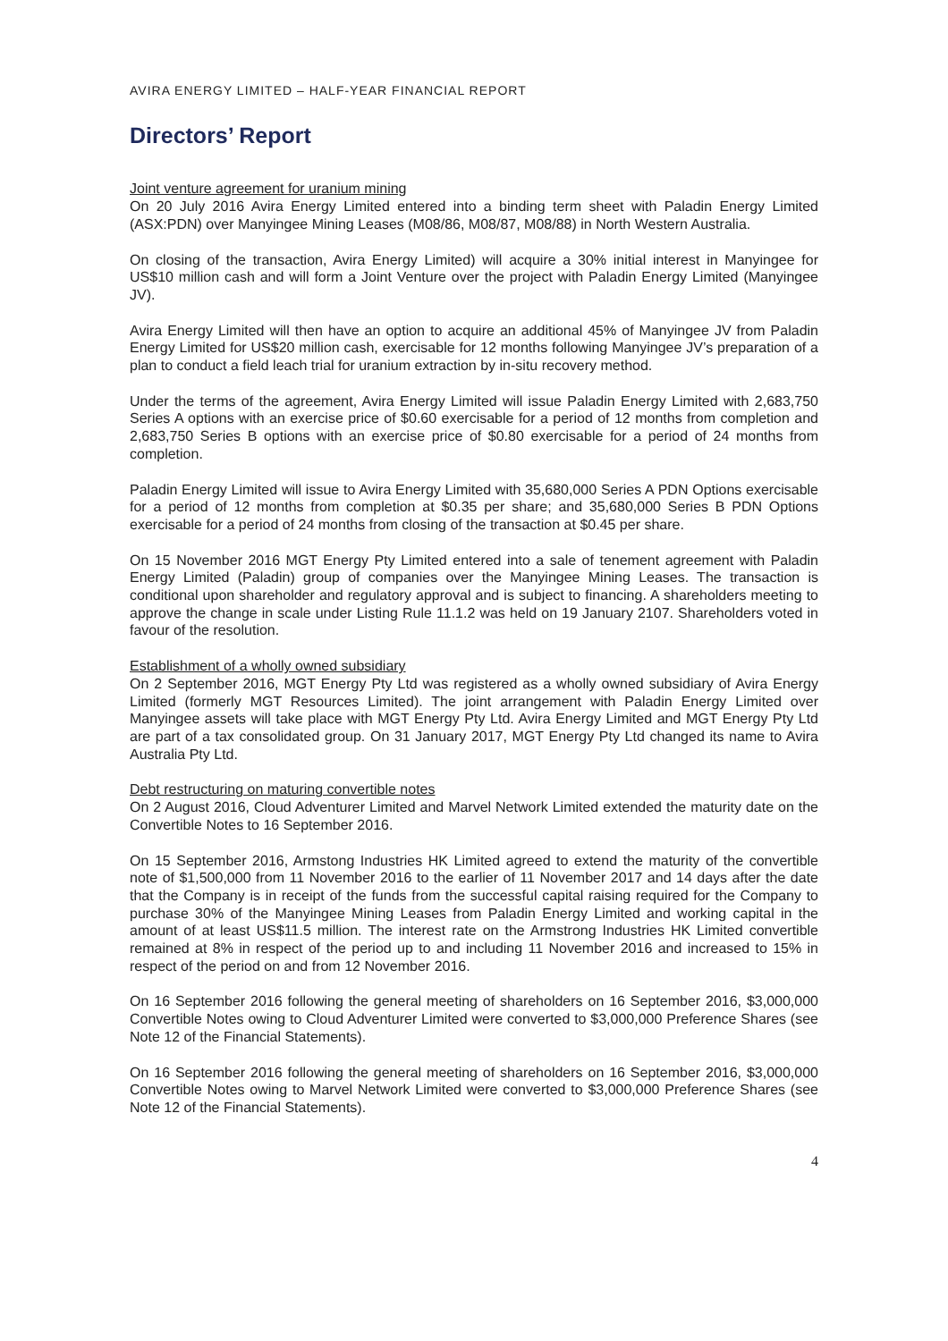AVIRA ENERGY LIMITED – HALF-YEAR FINANCIAL REPORT
Directors’ Report
Joint venture agreement for uranium mining
On 20 July 2016 Avira Energy Limited entered into a binding term sheet with Paladin Energy Limited (ASX:PDN) over Manyingee Mining Leases (M08/86, M08/87, M08/88) in North Western Australia.
On closing of the transaction, Avira Energy Limited) will acquire a 30% initial interest in Manyingee for US$10 million cash and will form a Joint Venture over the project with Paladin Energy Limited (Manyingee JV).
Avira Energy Limited will then have an option to acquire an additional 45% of Manyingee JV from Paladin Energy Limited for US$20 million cash, exercisable for 12 months following Manyingee JV’s preparation of a plan to conduct a field leach trial for uranium extraction by in-situ recovery method.
Under the terms of the agreement, Avira Energy Limited will issue Paladin Energy Limited with 2,683,750 Series A options with an exercise price of $0.60 exercisable for a period of 12 months from completion and 2,683,750 Series B options with an exercise price of $0.80 exercisable for a period of 24 months from completion.
Paladin Energy Limited will issue to Avira Energy Limited with 35,680,000 Series A PDN Options exercisable for a period of 12 months from completion at $0.35 per share; and 35,680,000 Series B PDN Options exercisable for a period of 24 months from closing of the transaction at $0.45 per share.
On 15 November 2016 MGT Energy Pty Limited entered into a sale of tenement agreement with Paladin Energy Limited (Paladin) group of companies over the Manyingee Mining Leases. The transaction is conditional upon shareholder and regulatory approval and is subject to financing. A shareholders meeting to approve the change in scale under Listing Rule 11.1.2 was held on 19 January 2107. Shareholders voted in favour of the resolution.
Establishment of a wholly owned subsidiary
On 2 September 2016, MGT Energy Pty Ltd was registered as a wholly owned subsidiary of Avira Energy Limited (formerly MGT Resources Limited). The joint arrangement with Paladin Energy Limited over Manyingee assets will take place with MGT Energy Pty Ltd. Avira Energy Limited and MGT Energy Pty Ltd are part of a tax consolidated group. On 31 January 2017, MGT Energy Pty Ltd changed its name to Avira Australia Pty Ltd.
Debt restructuring on maturing convertible notes
On 2 August 2016, Cloud Adventurer Limited and Marvel Network Limited extended the maturity date on the Convertible Notes to 16 September 2016.
On 15 September 2016, Armstong Industries HK Limited agreed to extend the maturity of the convertible note of $1,500,000 from 11 November 2016 to the earlier of 11 November 2017 and 14 days after the date that the Company is in receipt of the funds from the successful capital raising required for the Company to purchase 30% of the Manyingee Mining Leases from Paladin Energy Limited and working capital in the amount of at least US$11.5 million. The interest rate on the Armstrong Industries HK Limited convertible remained at 8% in respect of the period up to and including 11 November 2016 and increased to 15% in respect of the period on and from 12 November 2016.
On 16 September 2016 following the general meeting of shareholders on 16 September 2016, $3,000,000 Convertible Notes owing to Cloud Adventurer Limited were converted to $3,000,000 Preference Shares (see Note 12 of the Financial Statements).
On 16 September 2016 following the general meeting of shareholders on 16 September 2016, $3,000,000 Convertible Notes owing to Marvel Network Limited were converted to $3,000,000 Preference Shares (see Note 12 of the Financial Statements).
4